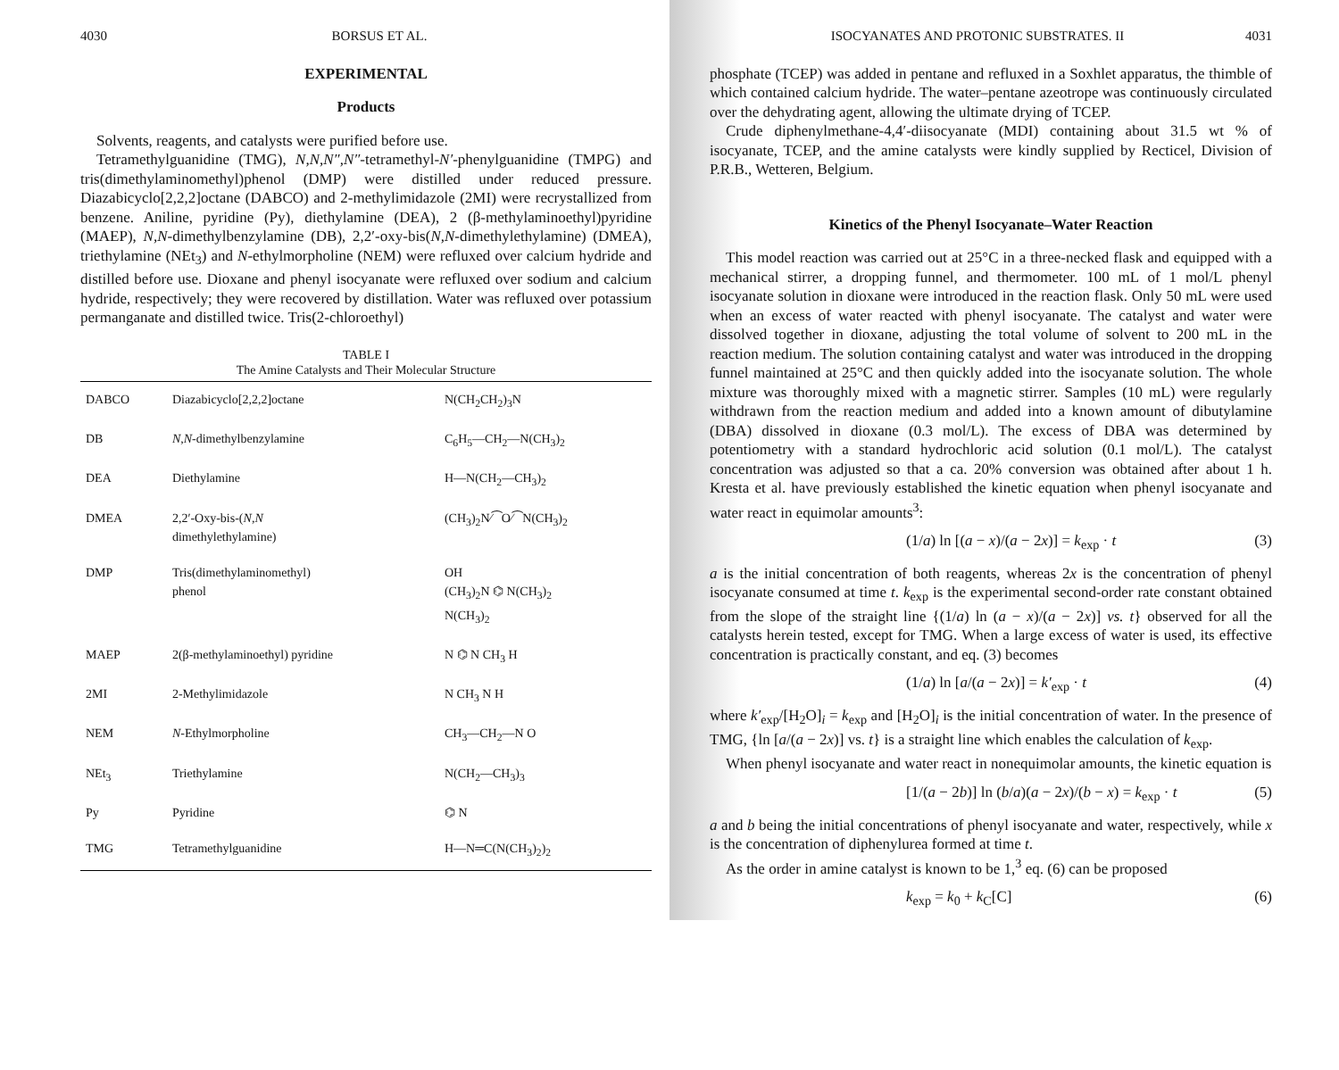4030 BORSUS ET AL.
EXPERIMENTAL
Products
Solvents, reagents, and catalysts were purified before use.
Tetramethylguanidine (TMG), N,N,N″,N″-tetramethyl-N′-phenylguanidine (TMPG) and tris(dimethylaminomethyl)phenol (DMP) were distilled under reduced pressure. Diazabicyclo[2,2,2]octane (DABCO) and 2-methylimidazole (2MI) were recrystallized from benzene. Aniline, pyridine (Py), diethylamine (DEA), 2 (β-methylaminoethyl)pyridine (MAEP), N,N-dimethylbenzylamine (DB), 2,2′-oxy-bis(N,N-dimethylethylamine) (DMEA), triethylamine (NEt<sub>3</sub>) and N-ethylmorpholine (NEM) were refluxed over calcium hydride and distilled before use. Dioxane and phenyl isocyanate were refluxed over sodium and calcium hydride, respectively; they were recovered by distillation. Water was refluxed over potassium permanganate and distilled twice. Tris(2-chloroethyl)
TABLE I
The Amine Catalysts and Their Molecular Structure
| DABCO | Diazabicyclo[2,2,2]octane | N(CH<sub>2</sub>CH<sub>2</sub>)<sub>3</sub>N |
| DB | N,N -dimethylbenzylamine | C<sub>6</sub>H<sub>5</sub>—CH<sub>2</sub>—N(CH<sub>3</sub>)<sub>2</sub> |
| DEA | Diethylamine | H—N(CH<sub>2</sub>—CH<sub>3</sub>)<sub>2</sub> |
| DMEA | 2,2′-Oxy-bis-( N,N dimethylethylamine) | (CH<sub>3</sub>)<sub>2</sub>N⁄⁀O⁄⁀N(CH<sub>3</sub>)<sub>2</sub> |
| DMP | Tris(dimethylaminomethyl) phenol | OH (CH<sub>3</sub>)<sub>2</sub>N ⌬ N(CH<sub>3</sub>)<sub>2</sub> N(CH<sub>3</sub>)<sub>2</sub> |
| MAEP | 2(β-methylaminoethyl) pyridine | N ⌬ N CH<sub>3</sub> H |
| 2MI | 2-Methylimidazole | N CH<sub>3</sub> N H |
| NEM | N -Ethylmorpholine | CH<sub>3</sub>—CH<sub>2</sub>—N O |
| NEt<sub>3</sub> | Triethylamine | N(CH<sub>2</sub>—CH<sub>3</sub>)<sub>3</sub> |
| Py | Pyridine | ⌬ N |
| TMG | Tetramethylguanidine | H—N═C(N(CH<sub>3</sub>)<sub>2</sub>)<sub>2</sub> |
ISOCYANATES AND PROTONIC SUBSTRATES. II 4031
phosphate (TCEP) was added in pentane and refluxed in a Soxhlet apparatus, the thimble of which contained calcium hydride. The water–pentane azeotrope was continuously circulated over the dehydrating agent, allowing the ultimate drying of TCEP.
Crude diphenylmethane-4,4′-diisocyanate (MDI) containing about 31.5 wt % of isocyanate, TCEP, and the amine catalysts were kindly supplied by Recticel, Division of P.R.B., Wetteren, Belgium.
Kinetics of the Phenyl Isocyanate–Water Reaction
This model reaction was carried out at 25°C in a three-necked flask and equipped with a mechanical stirrer, a dropping funnel, and thermometer. 100 mL of 1 mol/L phenyl isocyanate solution in dioxane were introduced in the reaction flask. Only 50 mL were used when an excess of water reacted with phenyl isocyanate. The catalyst and water were dissolved together in dioxane, adjusting the total volume of solvent to 200 mL in the reaction medium. The solution containing catalyst and water was introduced in the dropping funnel maintained at 25°C and then quickly added into the isocyanate solution. The whole mixture was thoroughly mixed with a magnetic stirrer. Samples (10 mL) were regularly withdrawn from the reaction medium and added into a known amount of dibutylamine (DBA) dissolved in dioxane (0.3 mol/L). The excess of DBA was determined by potentiometry with a standard hydrochloric acid solution (0.1 mol/L). The catalyst concentration was adjusted so that a ca. 20% conversion was obtained after about 1 h. Kresta et al. have previously established the kinetic equation when phenyl isocyanate and water react in equimolar amounts<sup>3</sup>:
(1/a) ln [(a − x)/(a − 2x)] = k<sub>exp</sub> · t (3)
a is the initial concentration of both reagents, whereas 2x is the concentration of phenyl isocyanate consumed at time t. k<sub>exp</sub> is the experimental second-order rate constant obtained from the slope of the straight line {(1/a) ln (a − x)/(a − 2x)] vs. t} observed for all the catalysts herein tested, except for TMG. When a large excess of water is used, its effective concentration is practically constant, and eq. (3) becomes
(1/a) ln [a/(a − 2x)] = k′<sub>exp</sub> · t (4)
where k′<sub>exp</sub>/[H<sub>2</sub>O]<sub>i</sub> = k<sub>exp</sub> and [H<sub>2</sub>O]<sub>i</sub> is the initial concentration of water. In the presence of TMG, {ln [a/(a − 2x)] vs. t} is a straight line which enables the calculation of k<sub>exp</sub>.
When phenyl isocyanate and water react in nonequimolar amounts, the kinetic equation is
[1/(a − 2b)] ln (b/a)(a − 2x)/(b − x) = k<sub>exp</sub> · t (5)
a and b being the initial concentrations of phenyl isocyanate and water, respectively, while x is the concentration of diphenylurea formed at time t.
As the order in amine catalyst is known to be 1,<sup>3</sup> eq. (6) can be proposed
k<sub>exp</sub> = k<sub>0</sub> + k<sub>C</sub>[C] (6)